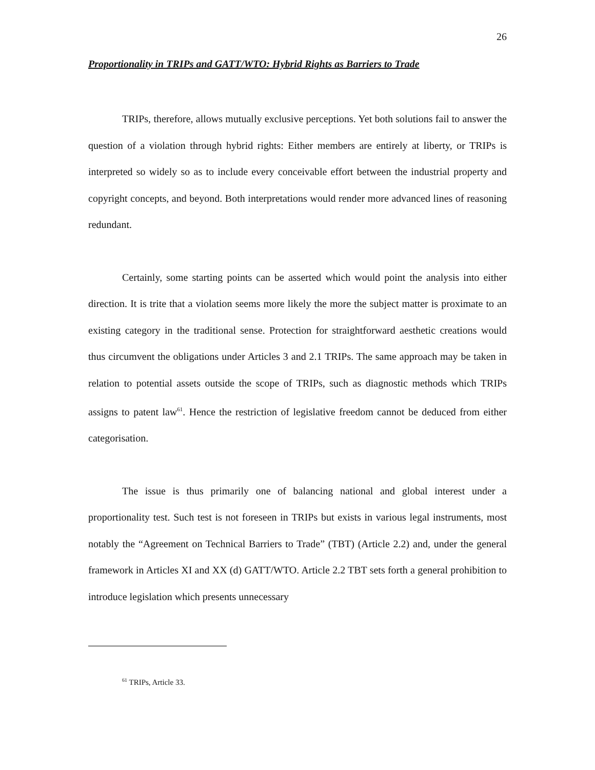26
Proportionality in TRIPs and GATT/WTO: Hybrid Rights as Barriers to Trade
TRIPs, therefore, allows mutually exclusive perceptions. Yet both solutions fail to answer the question of a violation through hybrid rights: Either members are entirely at liberty, or TRIPs is interpreted so widely so as to include every conceivable effort between the industrial property and copyright concepts, and beyond. Both interpretations would render more advanced lines of reasoning redundant.
Certainly, some starting points can be asserted which would point the analysis into either direction. It is trite that a violation seems more likely the more the subject matter is proximate to an existing category in the traditional sense. Protection for straightforward aesthetic creations would thus circumvent the obligations under Articles 3 and 2.1 TRIPs. The same approach may be taken in relation to potential assets outside the scope of TRIPs, such as diagnostic methods which TRIPs assigns to patent law<sup>61</sup>. Hence the restriction of legislative freedom cannot be deduced from either categorisation.
The issue is thus primarily one of balancing national and global interest under a proportionality test. Such test is not foreseen in TRIPs but exists in various legal instruments, most notably the “Agreement on Technical Barriers to Trade” (TBT) (Article 2.2) and, under the general framework in Articles XI and XX (d) GATT/WTO. Article 2.2 TBT sets forth a general prohibition to introduce legislation which presents unnecessary
<sup>61</sup> TRIPs, Article 33.